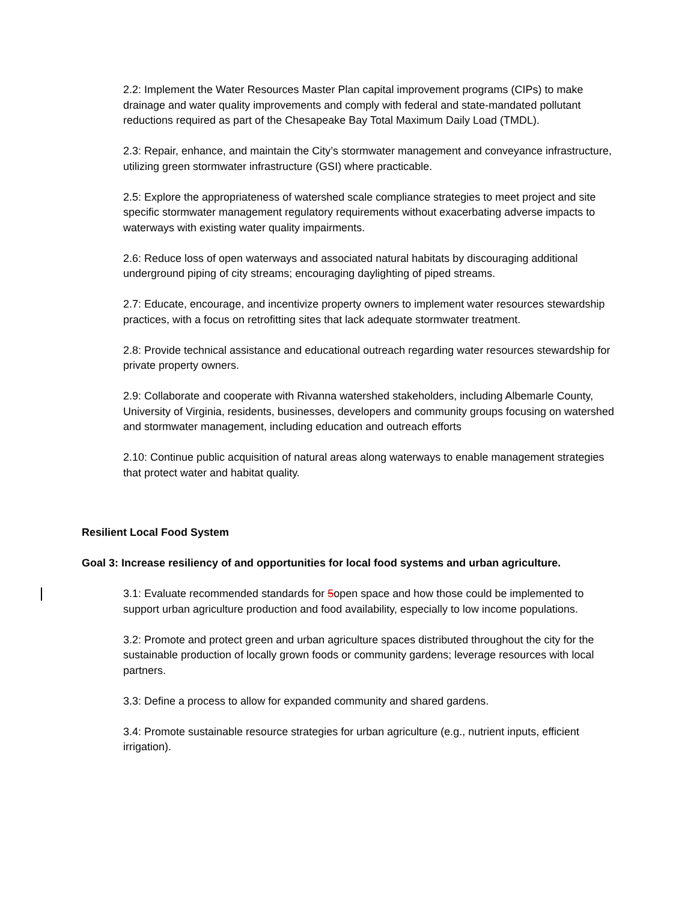2.2: Implement the Water Resources Master Plan capital improvement programs (CIPs) to make drainage and water quality improvements and comply with federal and state-mandated pollutant reductions required as part of the Chesapeake Bay Total Maximum Daily Load (TMDL).
2.3: Repair, enhance, and maintain the City’s stormwater management and conveyance infrastructure, utilizing green stormwater infrastructure (GSI) where practicable.
2.5: Explore the appropriateness of watershed scale compliance strategies to meet project and site specific stormwater management regulatory requirements without exacerbating adverse impacts to waterways with existing water quality impairments.
2.6: Reduce loss of open waterways and associated natural habitats by discouraging additional underground piping of city streams; encouraging daylighting of piped streams.
2.7: Educate, encourage, and incentivize property owners to implement water resources stewardship practices, with a focus on retrofitting sites that lack adequate stormwater treatment.
2.8: Provide technical assistance and educational outreach regarding water resources stewardship for private property owners.
2.9: Collaborate and cooperate with Rivanna watershed stakeholders, including Albemarle County, University of Virginia, residents, businesses, developers and community groups focusing on watershed and stormwater management, including education and outreach efforts
2.10: Continue public acquisition of natural areas along waterways to enable management strategies that protect water and habitat quality.
Resilient Local Food System
Goal 3: Increase resiliency of and opportunities for local food systems and urban agriculture.
3.1: Evaluate recommended standards for 5open space and how those could be implemented to support urban agriculture production and food availability, especially to low income populations.
3.2: Promote and protect green and urban agriculture spaces distributed throughout the city for the sustainable production of locally grown foods or community gardens; leverage resources with local partners.
3.3: Define a process to allow for expanded community and shared gardens.
3.4: Promote sustainable resource strategies for urban agriculture (e.g., nutrient inputs, efficient irrigation).